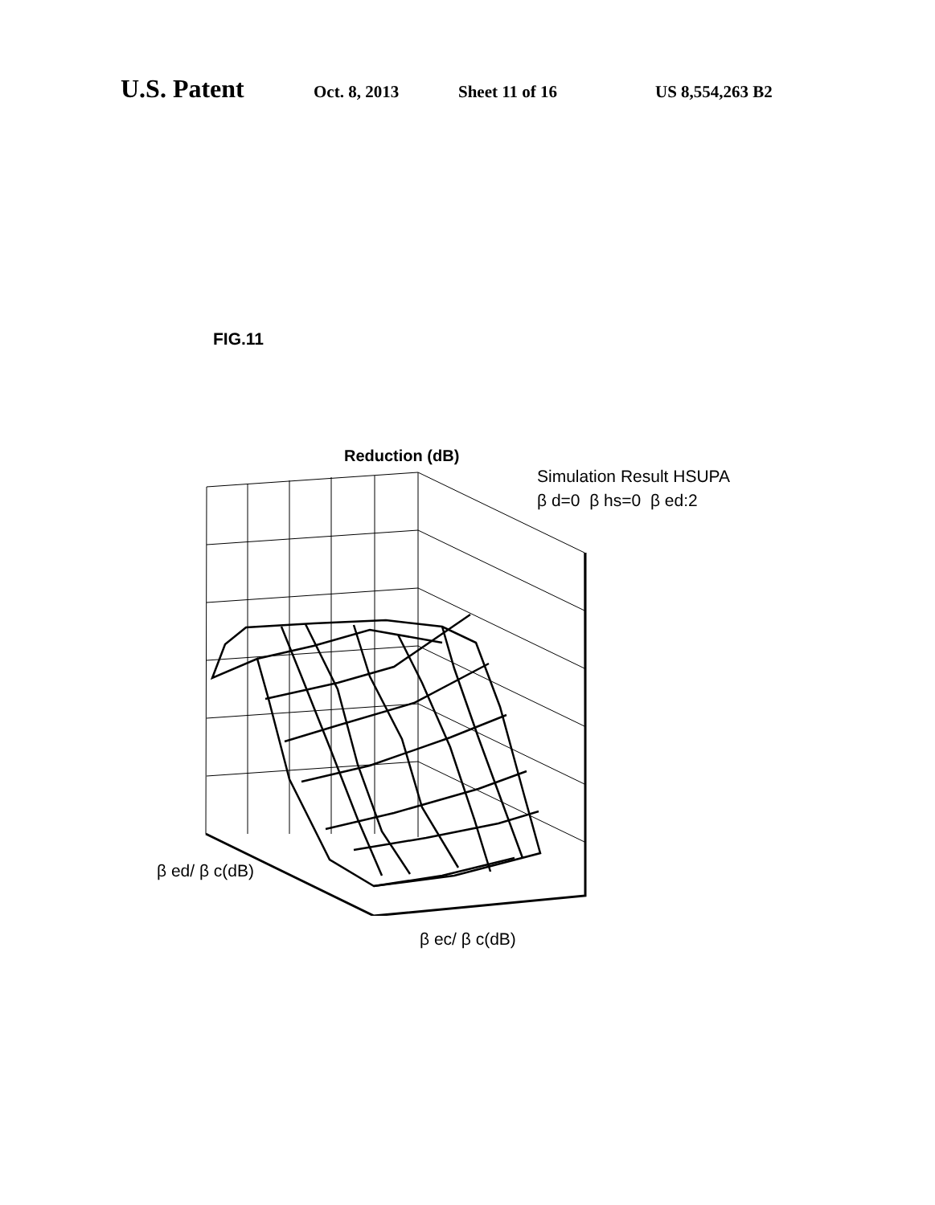U.S. Patent Oct. 8, 2013 Sheet 11 of 16 US 8,554,263 B2
FIG.11
Reduction (dB)
Simulation Result HSUPA
β d=0 β hs=0 β ed:2
β ed/ β c(dB)
β ec/ β c(dB)